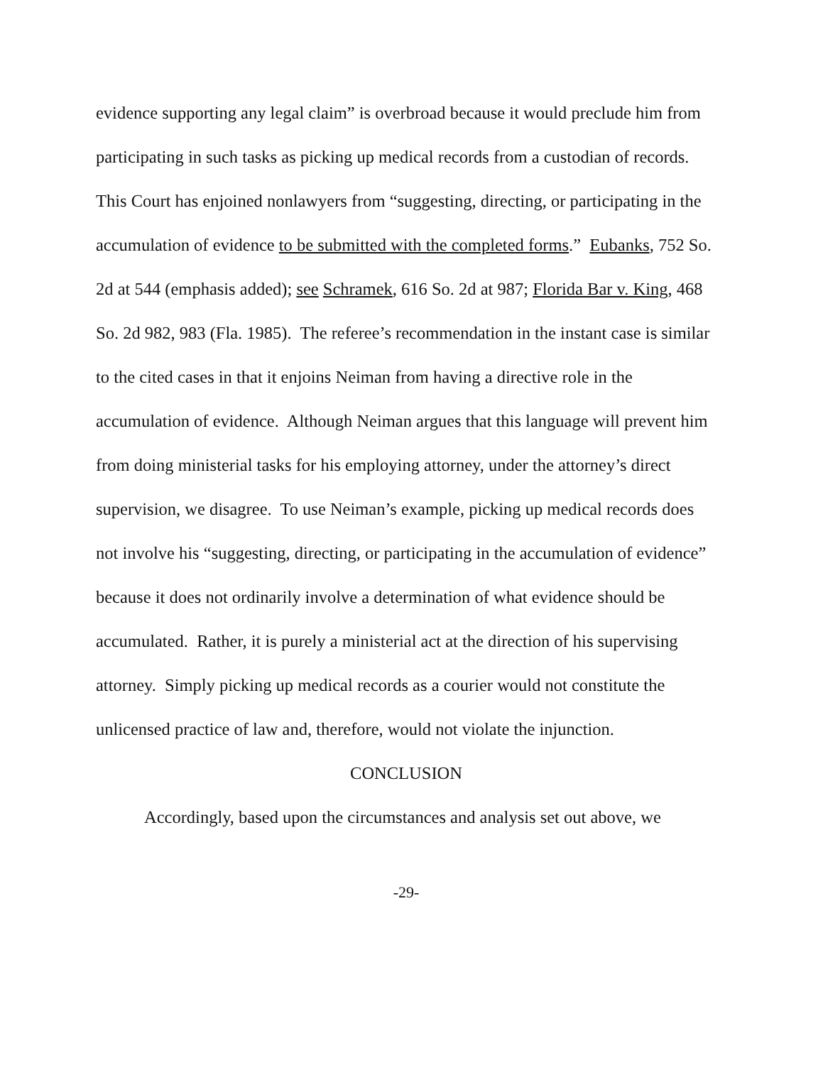evidence supporting any legal claim” is overbroad because it would preclude him from participating in such tasks as picking up medical records from a custodian of records. This Court has enjoined nonlawyers from “suggesting, directing, or participating in the accumulation of evidence to be submitted with the completed forms.” Eubanks, 752 So. 2d at 544 (emphasis added); see Schramek, 616 So. 2d at 987; Florida Bar v. King, 468 So. 2d 982, 983 (Fla. 1985). The referee’s recommendation in the instant case is similar to the cited cases in that it enjoins Neiman from having a directive role in the accumulation of evidence. Although Neiman argues that this language will prevent him from doing ministerial tasks for his employing attorney, under the attorney’s direct supervision, we disagree. To use Neiman’s example, picking up medical records does not involve his “suggesting, directing, or participating in the accumulation of evidence” because it does not ordinarily involve a determination of what evidence should be accumulated. Rather, it is purely a ministerial act at the direction of his supervising attorney. Simply picking up medical records as a courier would not constitute the unlicensed practice of law and, therefore, would not violate the injunction.
CONCLUSION
Accordingly, based upon the circumstances and analysis set out above, we
-29-